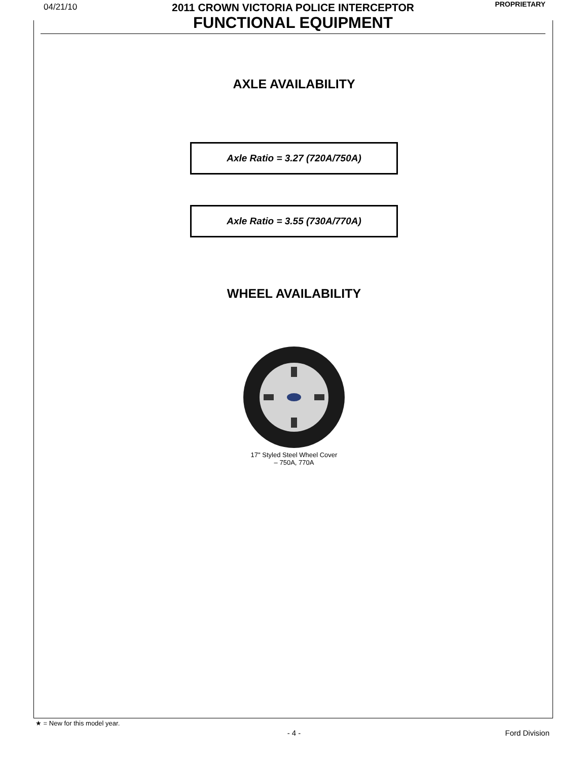04/21/10 PROPRIETARY
2011 CROWN VICTORIA POLICE INTERCEPTOR
FUNCTIONAL EQUIPMENT
AXLE AVAILABILITY
Axle Ratio = 3.27 (720A/750A)
Axle Ratio = 3.55 (730A/770A)
WHEEL AVAILABILITY
17" Styled Steel Wheel Cover
– 750A, 770A
★ = New for this model year.
- 4 - Ford Division